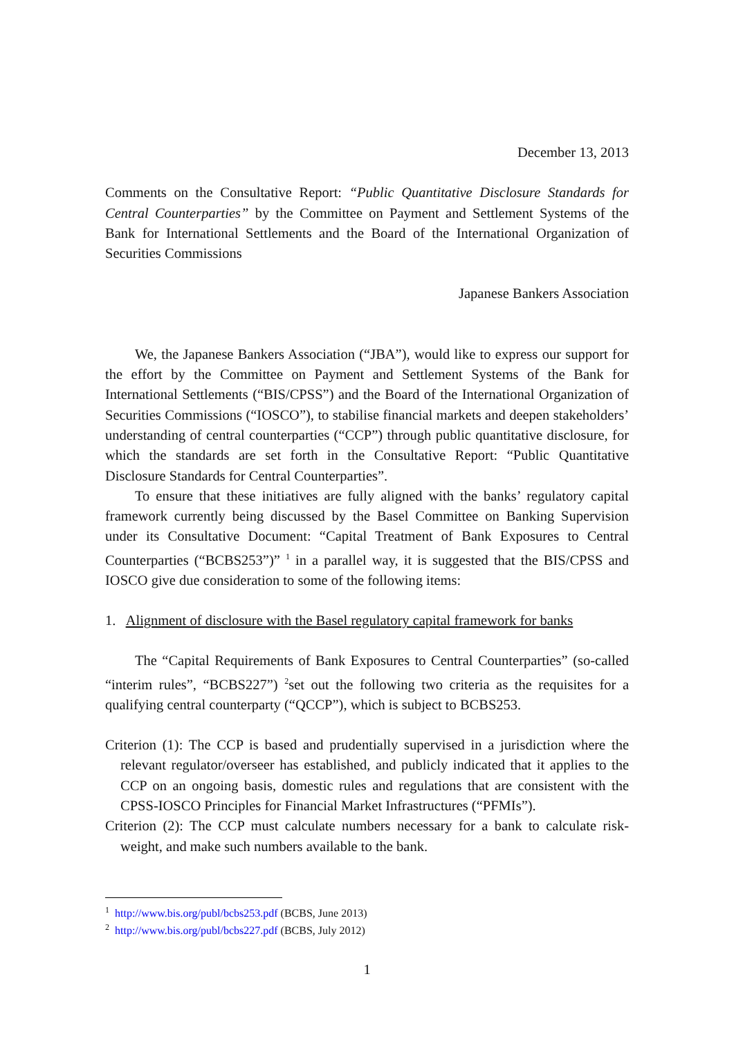December 13, 2013
Comments on the Consultative Report: “Public Quantitative Disclosure Standards for Central Counterparties” by the Committee on Payment and Settlement Systems of the Bank for International Settlements and the Board of the International Organization of Securities Commissions
Japanese Bankers Association
We, the Japanese Bankers Association (“JBA”), would like to express our support for the effort by the Committee on Payment and Settlement Systems of the Bank for International Settlements (“BIS/CPSS”) and the Board of the International Organization of Securities Commissions (“IOSCO”), to stabilise financial markets and deepen stakeholders’ understanding of central counterparties (“CCP”) through public quantitative disclosure, for which the standards are set forth in the Consultative Report: “Public Quantitative Disclosure Standards for Central Counterparties”.
To ensure that these initiatives are fully aligned with the banks’ regulatory capital framework currently being discussed by the Basel Committee on Banking Supervision under its Consultative Document: “Capital Treatment of Bank Exposures to Central Counterparties (“BCBS253”)” <sup>1</sup> in a parallel way, it is suggested that the BIS/CPSS and IOSCO give due consideration to some of the following items:
1. Alignment of disclosure with the Basel regulatory capital framework for banks
The “Capital Requirements of Bank Exposures to Central Counterparties” (so-called “interim rules”, “BCBS227”) <sup>2</sup>set out the following two criteria as the requisites for a qualifying central counterparty (“QCCP”), which is subject to BCBS253.
Criterion (1): The CCP is based and prudentially supervised in a jurisdiction where the relevant regulator/overseer has established, and publicly indicated that it applies to the CCP on an ongoing basis, domestic rules and regulations that are consistent with the CPSS-IOSCO Principles for Financial Market Infrastructures (“PFMIs”).
Criterion (2): The CCP must calculate numbers necessary for a bank to calculate risk-weight, and make such numbers available to the bank.
<sup>1</sup> http://www.bis.org/publ/bcbs253.pdf (BCBS, June 2013)
<sup>2</sup> http://www.bis.org/publ/bcbs227.pdf (BCBS, July 2012)
1